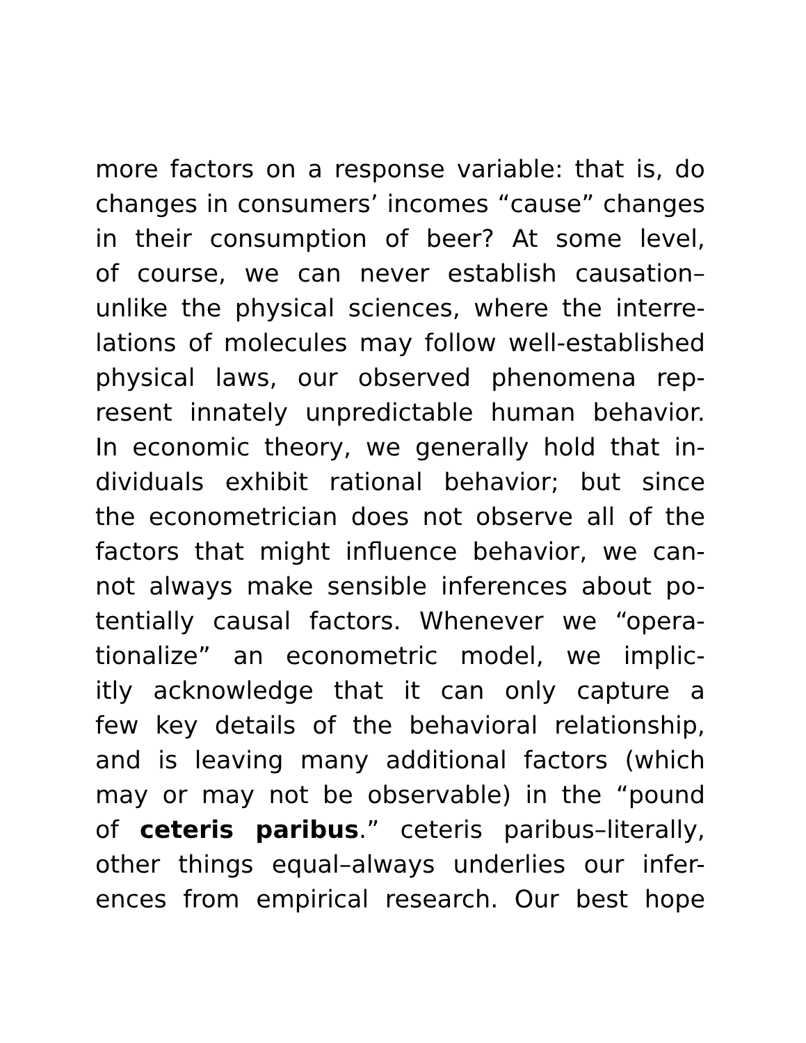more factors on a response variable: that is, do
changes in consumers’ incomes “cause” changes
in their consumption of beer? At some level,
of course, we can never establish causation–
unlike the physical sciences, where the interre-
lations of molecules may follow well-established
physical laws, our observed phenomena rep-
resent innately unpredictable human behavior.
In economic theory, we generally hold that in-
dividuals exhibit rational behavior; but since
the econometrician does not observe all of the
factors that might influence behavior, we can-
not always make sensible inferences about po-
tentially causal factors. Whenever we “opera-
tionalize” an econometric model, we implic-
itly acknowledge that it can only capture a
few key details of the behavioral relationship,
and is leaving many additional factors (which
may or may not be observable) in the “pound
of ceteris paribus.” ceteris paribus–literally,
other things equal–always underlies our infer-
ences from empirical research. Our best hope